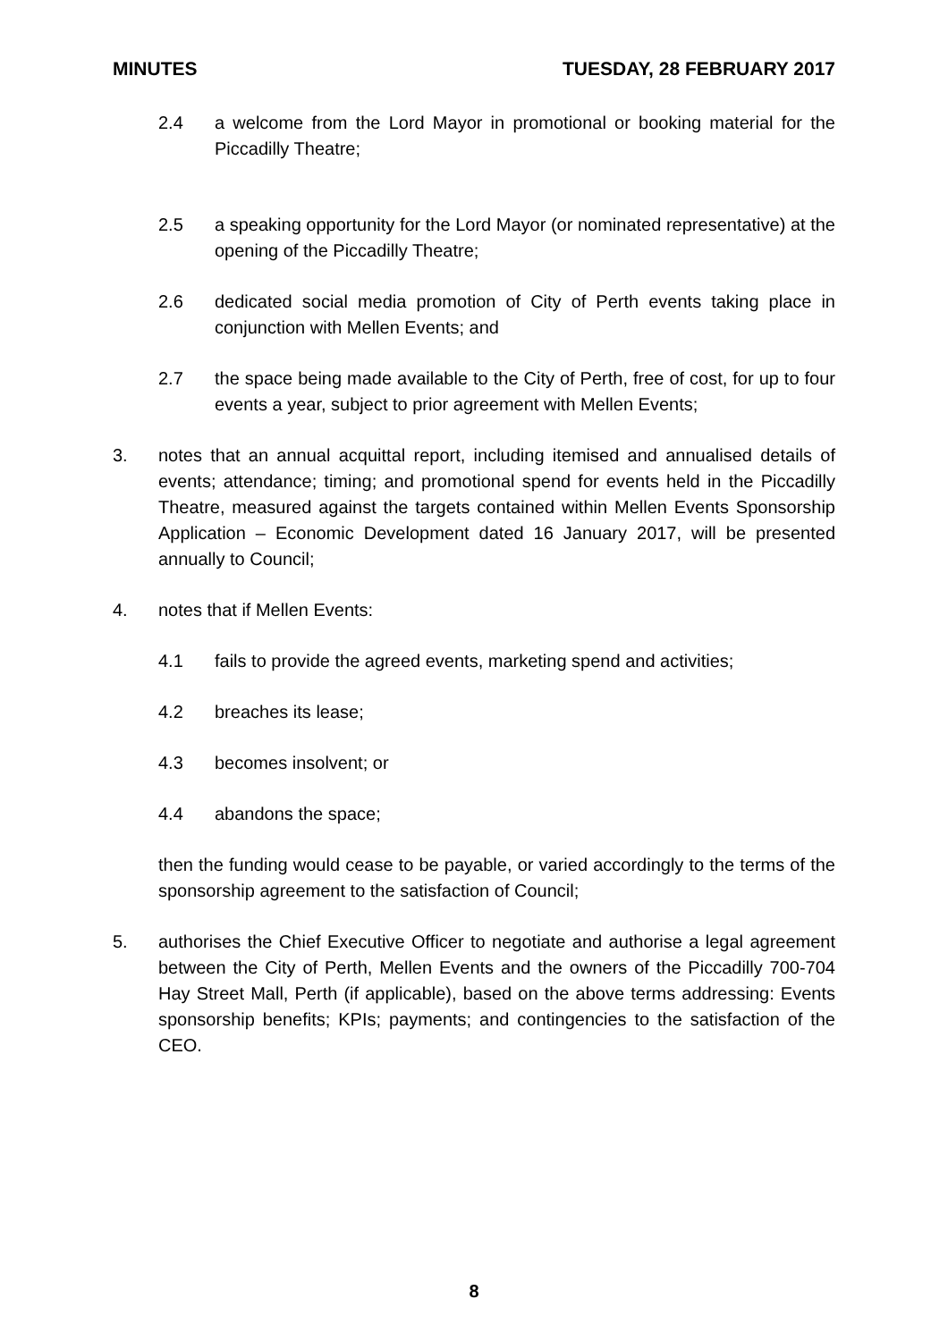MINUTES TUESDAY, 28 FEBRUARY 2017
2.4 a welcome from the Lord Mayor in promotional or booking material for the Piccadilly Theatre;
2.5 a speaking opportunity for the Lord Mayor (or nominated representative) at the opening of the Piccadilly Theatre;
2.6 dedicated social media promotion of City of Perth events taking place in conjunction with Mellen Events; and
2.7 the space being made available to the City of Perth, free of cost, for up to four events a year, subject to prior agreement with Mellen Events;
3. notes that an annual acquittal report, including itemised and annualised details of events; attendance; timing; and promotional spend for events held in the Piccadilly Theatre, measured against the targets contained within Mellen Events Sponsorship Application – Economic Development dated 16 January 2017, will be presented annually to Council;
4. notes that if Mellen Events:
4.1 fails to provide the agreed events, marketing spend and activities;
4.2 breaches its lease;
4.3 becomes insolvent; or
4.4 abandons the space;
then the funding would cease to be payable, or varied accordingly to the terms of the sponsorship agreement to the satisfaction of Council;
5. authorises the Chief Executive Officer to negotiate and authorise a legal agreement between the City of Perth, Mellen Events and the owners of the Piccadilly 700-704 Hay Street Mall, Perth (if applicable), based on the above terms addressing: Events sponsorship benefits; KPIs; payments; and contingencies to the satisfaction of the CEO.
8